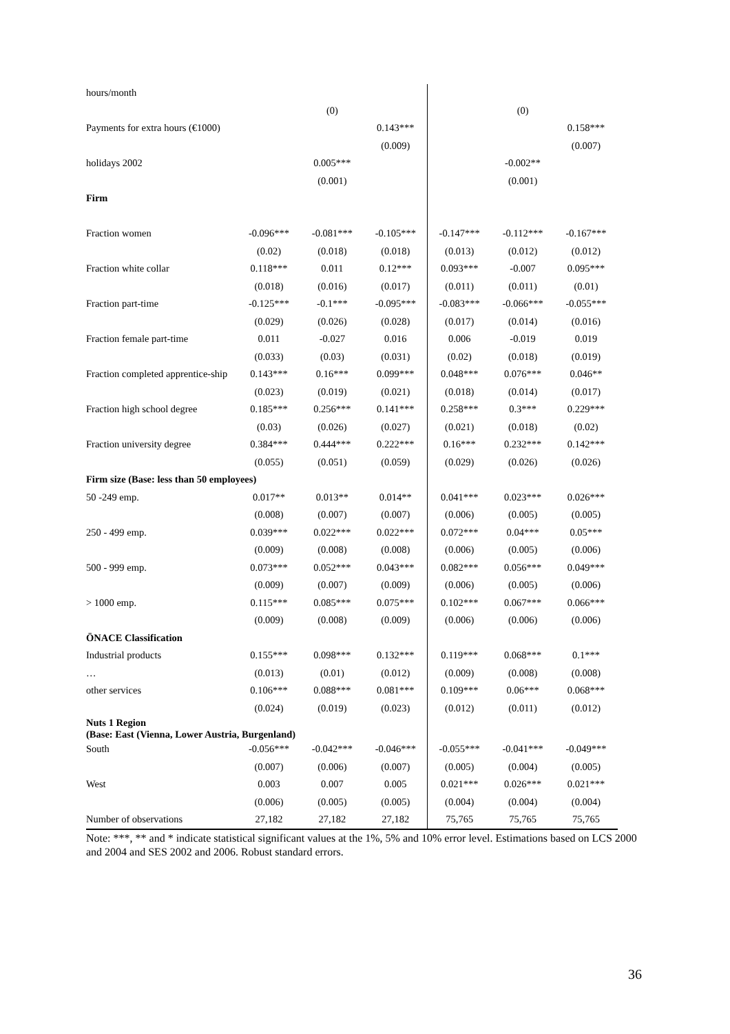| hours/month | | | | | | |
| | | (0) | | | (0) | |
| Payments for extra hours (€1000) | | | 0.143*** | | | 0.158*** |
| | | | (0.009) | | | (0.007) |
| holidays 2002 | | 0.005*** | | | -0.002** | |
| | | (0.001) | | | (0.001) | |
| Firm | | | | | | |
| Fraction women | -0.096*** | -0.081*** | -0.105*** | -0.147*** | -0.112*** | -0.167*** |
| | (0.02) | (0.018) | (0.018) | (0.013) | (0.012) | (0.012) |
| Fraction white collar | 0.118*** | 0.011 | 0.12*** | 0.093*** | -0.007 | 0.095*** |
| | (0.018) | (0.016) | (0.017) | (0.011) | (0.011) | (0.01) |
| Fraction part-time | -0.125*** | -0.1*** | -0.095*** | -0.083*** | -0.066*** | -0.055*** |
| | (0.029) | (0.026) | (0.028) | (0.017) | (0.014) | (0.016) |
| Fraction female part-time | 0.011 | -0.027 | 0.016 | 0.006 | -0.019 | 0.019 |
| | (0.033) | (0.03) | (0.031) | (0.02) | (0.018) | (0.019) |
| Fraction completed apprentice-ship | 0.143*** | 0.16*** | 0.099*** | 0.048*** | 0.076*** | 0.046** |
| | (0.023) | (0.019) | (0.021) | (0.018) | (0.014) | (0.017) |
| Fraction high school degree | 0.185*** | 0.256*** | 0.141*** | 0.258*** | 0.3*** | 0.229*** |
| | (0.03) | (0.026) | (0.027) | (0.021) | (0.018) | (0.02) |
| Fraction university degree | 0.384*** | 0.444*** | 0.222*** | 0.16*** | 0.232*** | 0.142*** |
| | (0.055) | (0.051) | (0.059) | (0.029) | (0.026) | (0.026) |
| Firm size (Base: less than 50 employees) | | | | | | |
| 50 -249 emp. | 0.017** | 0.013** | 0.014** | 0.041*** | 0.023*** | 0.026*** |
| | (0.008) | (0.007) | (0.007) | (0.006) | (0.005) | (0.005) |
| 250 - 499 emp. | 0.039*** | 0.022*** | 0.022*** | 0.072*** | 0.04*** | 0.05*** |
| | (0.009) | (0.008) | (0.008) | (0.006) | (0.005) | (0.006) |
| 500 - 999 emp. | 0.073*** | 0.052*** | 0.043*** | 0.082*** | 0.056*** | 0.049*** |
| | (0.009) | (0.007) | (0.009) | (0.006) | (0.005) | (0.006) |
| > 1000 emp. | 0.115*** | 0.085*** | 0.075*** | 0.102*** | 0.067*** | 0.066*** |
| | (0.009) | (0.008) | (0.009) | (0.006) | (0.006) | (0.006) |
| ÖNACE Classification | | | | | | |
| Industrial products | 0.155*** | 0.098*** | 0.132*** | 0.119*** | 0.068*** | 0.1*** |
| … | (0.013) | (0.01) | (0.012) | (0.009) | (0.008) | (0.008) |
| other services | 0.106*** | 0.088*** | 0.081*** | 0.109*** | 0.06*** | 0.068*** |
| | (0.024) | (0.019) | (0.023) | (0.012) | (0.011) | (0.012) |
| Nuts 1 Region (Base: East (Vienna, Lower Austria, Burgenland) | | | | | | |
| South | -0.056*** | -0.042*** | -0.046*** | -0.055*** | -0.041*** | -0.049*** |
| | (0.007) | (0.006) | (0.007) | (0.005) | (0.004) | (0.005) |
| West | 0.003 | 0.007 | 0.005 | 0.021*** | 0.026*** | 0.021*** |
| | (0.006) | (0.005) | (0.005) | (0.004) | (0.004) | (0.004) |
| Number of observations | 27,182 | 27,182 | 27,182 | 75,765 | 75,765 | 75,765 |
Note: ***, ** and * indicate statistical significant values at the 1%, 5% and 10% error level. Estimations based on LCS 2000 and 2004 and SES 2002 and 2006. Robust standard errors.
36